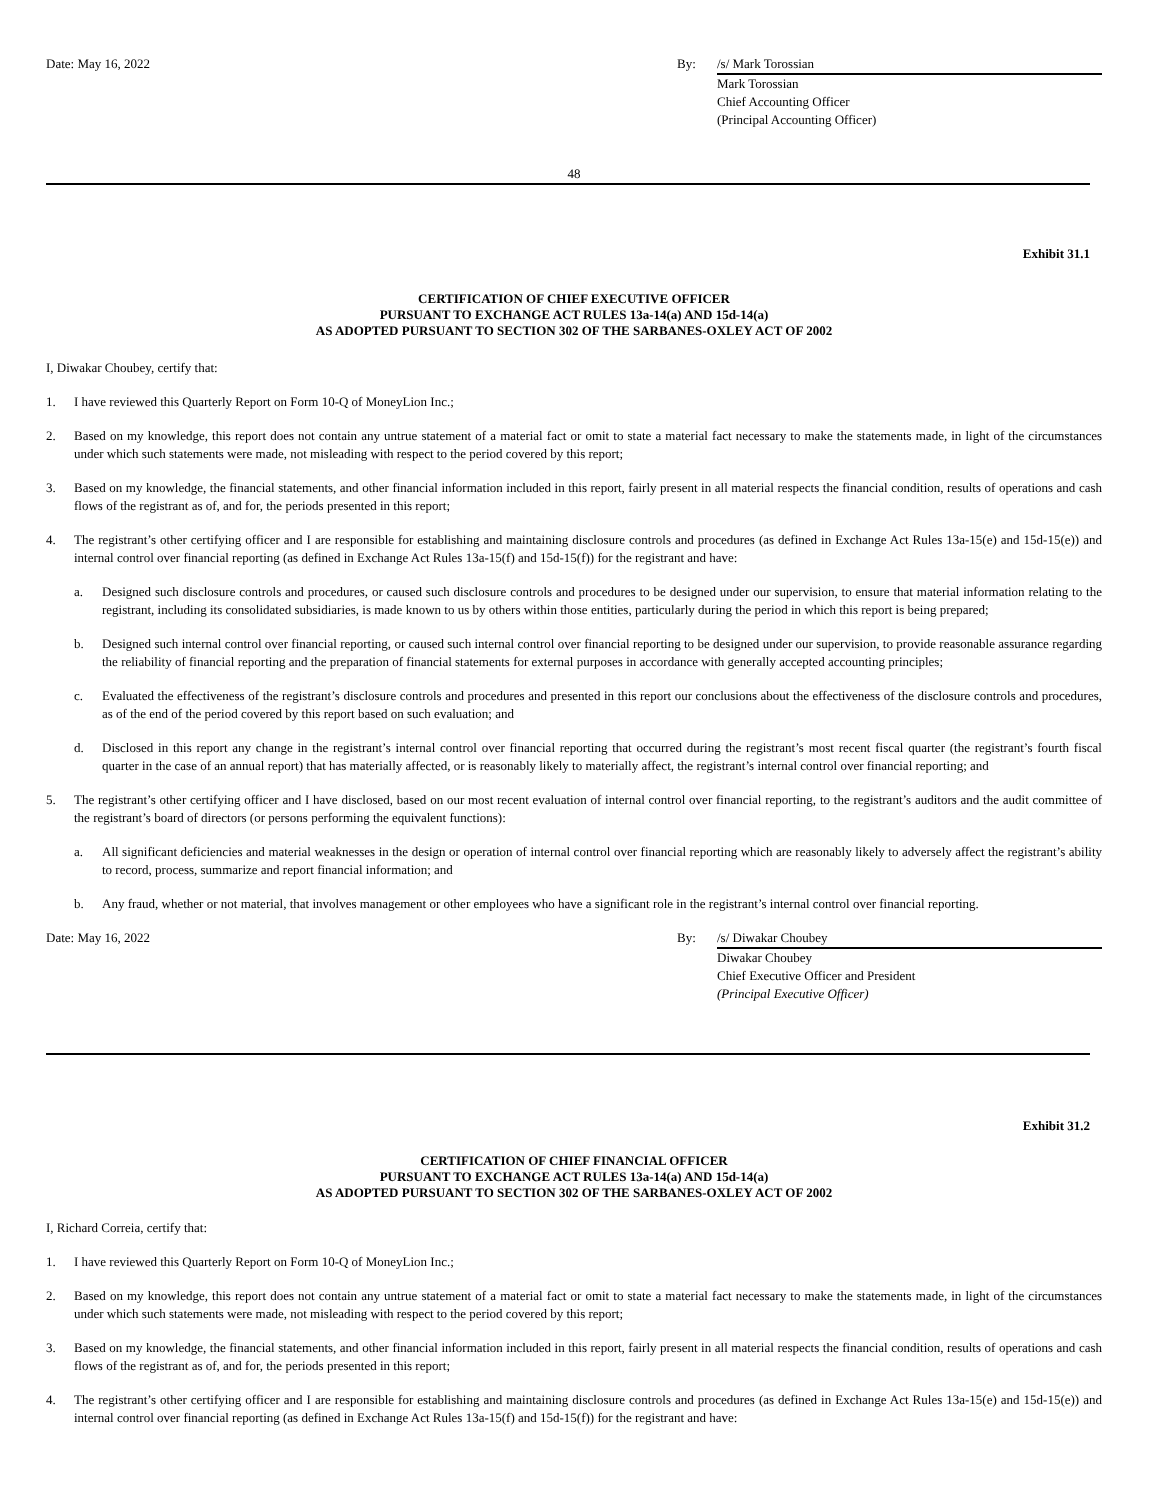Date: May 16, 2022 By: /s/ Mark Torossian
Mark Torossian
Chief Accounting Officer
(Principal Accounting Officer)
48
Exhibit 31.1
CERTIFICATION OF CHIEF EXECUTIVE OFFICER
PURSUANT TO EXCHANGE ACT RULES 13a-14(a) AND 15d-14(a)
AS ADOPTED PURSUANT TO SECTION 302 OF THE SARBANES-OXLEY ACT OF 2002
I, Diwakar Choubey, certify that:
1. I have reviewed this Quarterly Report on Form 10-Q of MoneyLion Inc.;
2. Based on my knowledge, this report does not contain any untrue statement of a material fact or omit to state a material fact necessary to make the statements made, in light of the circumstances under which such statements were made, not misleading with respect to the period covered by this report;
3. Based on my knowledge, the financial statements, and other financial information included in this report, fairly present in all material respects the financial condition, results of operations and cash flows of the registrant as of, and for, the periods presented in this report;
4. The registrant’s other certifying officer and I are responsible for establishing and maintaining disclosure controls and procedures (as defined in Exchange Act Rules 13a-15(e) and 15d-15(e)) and internal control over financial reporting (as defined in Exchange Act Rules 13a-15(f) and 15d-15(f)) for the registrant and have:
a. Designed such disclosure controls and procedures, or caused such disclosure controls and procedures to be designed under our supervision, to ensure that material information relating to the registrant, including its consolidated subsidiaries, is made known to us by others within those entities, particularly during the period in which this report is being prepared;
b. Designed such internal control over financial reporting, or caused such internal control over financial reporting to be designed under our supervision, to provide reasonable assurance regarding the reliability of financial reporting and the preparation of financial statements for external purposes in accordance with generally accepted accounting principles;
c. Evaluated the effectiveness of the registrant’s disclosure controls and procedures and presented in this report our conclusions about the effectiveness of the disclosure controls and procedures, as of the end of the period covered by this report based on such evaluation; and
d. Disclosed in this report any change in the registrant’s internal control over financial reporting that occurred during the registrant’s most recent fiscal quarter (the registrant’s fourth fiscal quarter in the case of an annual report) that has materially affected, or is reasonably likely to materially affect, the registrant’s internal control over financial reporting; and
5. The registrant’s other certifying officer and I have disclosed, based on our most recent evaluation of internal control over financial reporting, to the registrant’s auditors and the audit committee of the registrant’s board of directors (or persons performing the equivalent functions):
a. All significant deficiencies and material weaknesses in the design or operation of internal control over financial reporting which are reasonably likely to adversely affect the registrant’s ability to record, process, summarize and report financial information; and
b. Any fraud, whether or not material, that involves management or other employees who have a significant role in the registrant’s internal control over financial reporting.
Date: May 16, 2022 By: /s/ Diwakar Choubey
Diwakar Choubey
Chief Executive Officer and President
(Principal Executive Officer)
Exhibit 31.2
CERTIFICATION OF CHIEF FINANCIAL OFFICER
PURSUANT TO EXCHANGE ACT RULES 13a-14(a) AND 15d-14(a)
AS ADOPTED PURSUANT TO SECTION 302 OF THE SARBANES-OXLEY ACT OF 2002
I, Richard Correia, certify that:
1. I have reviewed this Quarterly Report on Form 10-Q of MoneyLion Inc.;
2. Based on my knowledge, this report does not contain any untrue statement of a material fact or omit to state a material fact necessary to make the statements made, in light of the circumstances under which such statements were made, not misleading with respect to the period covered by this report;
3. Based on my knowledge, the financial statements, and other financial information included in this report, fairly present in all material respects the financial condition, results of operations and cash flows of the registrant as of, and for, the periods presented in this report;
4. The registrant’s other certifying officer and I are responsible for establishing and maintaining disclosure controls and procedures (as defined in Exchange Act Rules 13a-15(e) and 15d-15(e)) and internal control over financial reporting (as defined in Exchange Act Rules 13a-15(f) and 15d-15(f)) for the registrant and have: